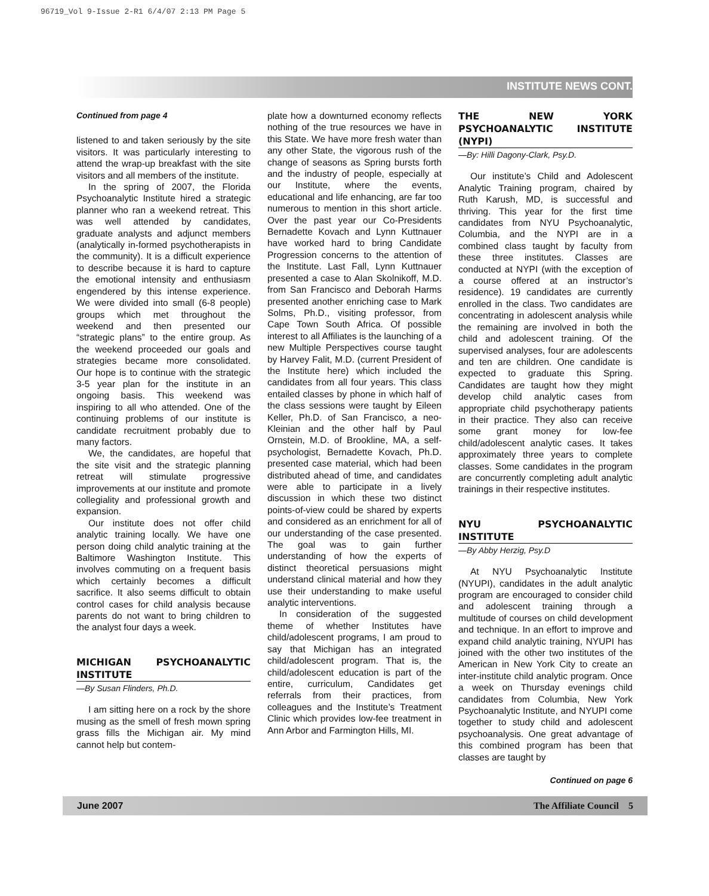96719_Vol 9-Issue 2-R1 6/4/07 2:13 PM Page 5
INSTITUTE NEWS CONT.
Continued from page 4
listened to and taken seriously by the site visitors. It was particularly interesting to attend the wrap-up breakfast with the site visitors and all members of the institute.
In the spring of 2007, the Florida Psychoanalytic Institute hired a strategic planner who ran a weekend retreat. This was well attended by candidates, graduate analysts and adjunct members (analytically in-formed psychotherapists in the community). It is a difficult experience to describe because it is hard to capture the emotional intensity and enthusiasm engendered by this intense experience. We were divided into small (6-8 people) groups which met throughout the weekend and then presented our “strategic plans” to the entire group. As the weekend proceeded our goals and strategies became more consolidated. Our hope is to continue with the strategic 3-5 year plan for the institute in an ongoing basis. This weekend was inspiring to all who attended. One of the continuing problems of our institute is candidate recruitment probably due to many factors.
We, the candidates, are hopeful that the site visit and the strategic planning retreat will stimulate progressive improvements at our institute and promote collegiality and professional growth and expansion.
Our institute does not offer child analytic training locally. We have one person doing child analytic training at the Baltimore Washington Institute. This involves commuting on a frequent basis which certainly becomes a difficult sacrifice. It also seems difficult to obtain control cases for child analysis because parents do not want to bring children to the analyst four days a week.
MICHIGAN PSYCHOANALYTIC INSTITUTE
—By Susan Flinders, Ph.D.
I am sitting here on a rock by the shore musing as the smell of fresh mown spring grass fills the Michigan air. My mind cannot help but contem-
plate how a downturned economy reflects nothing of the true resources we have in this State. We have more fresh water than any other State, the vigorous rush of the change of seasons as Spring bursts forth and the industry of people, especially at our Institute, where the events, educational and life enhancing, are far too numerous to mention in this short article. Over the past year our Co-Presidents Bernadette Kovach and Lynn Kuttnauer have worked hard to bring Candidate Progression concerns to the attention of the Institute. Last Fall, Lynn Kuttnauer presented a case to Alan Skolnikoff, M.D. from San Francisco and Deborah Harms presented another enriching case to Mark Solms, Ph.D., visiting professor, from Cape Town South Africa. Of possible interest to all Affiliates is the launching of a new Multiple Perspectives course taught by Harvey Falit, M.D. (current President of the Institute here) which included the candidates from all four years. This class entailed classes by phone in which half of the class sessions were taught by Eileen Keller, Ph.D. of San Francisco, a neo-Kleinian and the other half by Paul Ornstein, M.D. of Brookline, MA, a self-psychologist, Bernadette Kovach, Ph.D. presented case material, which had been distributed ahead of time, and candidates were able to participate in a lively discussion in which these two distinct points-of-view could be shared by experts and considered as an enrichment for all of our understanding of the case presented. The goal was to gain further understanding of how the experts of distinct theoretical persuasions might understand clinical material and how they use their understanding to make useful analytic interventions.
In consideration of the suggested theme of whether Institutes have child/adolescent programs, I am proud to say that Michigan has an integrated child/adolescent program. That is, the child/adolescent education is part of the entire, curriculum, Candidates get referrals from their practices, from colleagues and the Institute’s Treatment Clinic which provides low-fee treatment in Ann Arbor and Farmington Hills, MI.
THE NEW YORK PSYCHOANALYTIC INSTITUTE (NYPI)
—By: Hilli Dagony-Clark, Psy.D.
Our institute’s Child and Adolescent Analytic Training program, chaired by Ruth Karush, MD, is successful and thriving. This year for the first time candidates from NYU Psychoanalytic, Columbia, and the NYPI are in a combined class taught by faculty from these three institutes. Classes are conducted at NYPI (with the exception of a course offered at an instructor’s residence). 19 candidates are currently enrolled in the class. Two candidates are concentrating in adolescent analysis while the remaining are involved in both the child and adolescent training. Of the supervised analyses, four are adolescents and ten are children. One candidate is expected to graduate this Spring. Candidates are taught how they might develop child analytic cases from appropriate child psychotherapy patients in their practice. They also can receive some grant money for low-fee child/adolescent analytic cases. It takes approximately three years to complete classes. Some candidates in the program are concurrently completing adult analytic trainings in their respective institutes.
NYU PSYCHOANALYTIC INSTITUTE
—By Abby Herzig, Psy.D
At NYU Psychoanalytic Institute (NYUPI), candidates in the adult analytic program are encouraged to consider child and adolescent training through a multitude of courses on child development and technique. In an effort to improve and expand child analytic training, NYUPI has joined with the other two institutes of the American in New York City to create an inter-institute child analytic program. Once a week on Thursday evenings child candidates from Columbia, New York Psychoanalytic Institute, and NYUPI come together to study child and adolescent psychoanalysis. One great advantage of this combined program has been that classes are taught by
Continued on page 6
June 2007 The Affiliate Council 5